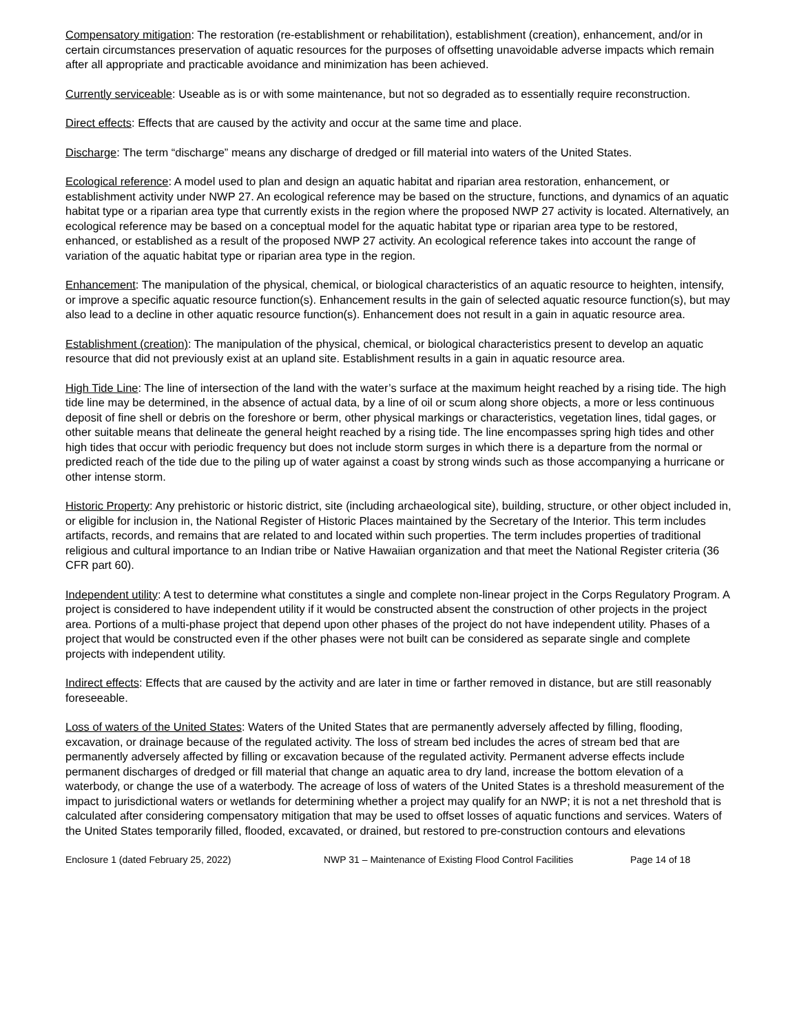Compensatory mitigation: The restoration (re-establishment or rehabilitation), establishment (creation), enhancement, and/or in certain circumstances preservation of aquatic resources for the purposes of offsetting unavoidable adverse impacts which remain after all appropriate and practicable avoidance and minimization has been achieved.
Currently serviceable: Useable as is or with some maintenance, but not so degraded as to essentially require reconstruction.
Direct effects: Effects that are caused by the activity and occur at the same time and place.
Discharge: The term “discharge” means any discharge of dredged or fill material into waters of the United States.
Ecological reference: A model used to plan and design an aquatic habitat and riparian area restoration, enhancement, or establishment activity under NWP 27. An ecological reference may be based on the structure, functions, and dynamics of an aquatic habitat type or a riparian area type that currently exists in the region where the proposed NWP 27 activity is located. Alternatively, an ecological reference may be based on a conceptual model for the aquatic habitat type or riparian area type to be restored, enhanced, or established as a result of the proposed NWP 27 activity. An ecological reference takes into account the range of variation of the aquatic habitat type or riparian area type in the region.
Enhancement: The manipulation of the physical, chemical, or biological characteristics of an aquatic resource to heighten, intensify, or improve a specific aquatic resource function(s). Enhancement results in the gain of selected aquatic resource function(s), but may also lead to a decline in other aquatic resource function(s). Enhancement does not result in a gain in aquatic resource area.
Establishment (creation): The manipulation of the physical, chemical, or biological characteristics present to develop an aquatic resource that did not previously exist at an upland site. Establishment results in a gain in aquatic resource area.
High Tide Line: The line of intersection of the land with the water’s surface at the maximum height reached by a rising tide. The high tide line may be determined, in the absence of actual data, by a line of oil or scum along shore objects, a more or less continuous deposit of fine shell or debris on the foreshore or berm, other physical markings or characteristics, vegetation lines, tidal gages, or other suitable means that delineate the general height reached by a rising tide. The line encompasses spring high tides and other high tides that occur with periodic frequency but does not include storm surges in which there is a departure from the normal or predicted reach of the tide due to the piling up of water against a coast by strong winds such as those accompanying a hurricane or other intense storm.
Historic Property: Any prehistoric or historic district, site (including archaeological site), building, structure, or other object included in, or eligible for inclusion in, the National Register of Historic Places maintained by the Secretary of the Interior. This term includes artifacts, records, and remains that are related to and located within such properties. The term includes properties of traditional religious and cultural importance to an Indian tribe or Native Hawaiian organization and that meet the National Register criteria (36 CFR part 60).
Independent utility: A test to determine what constitutes a single and complete non-linear project in the Corps Regulatory Program. A project is considered to have independent utility if it would be constructed absent the construction of other projects in the project area. Portions of a multi-phase project that depend upon other phases of the project do not have independent utility. Phases of a project that would be constructed even if the other phases were not built can be considered as separate single and complete projects with independent utility.
Indirect effects: Effects that are caused by the activity and are later in time or farther removed in distance, but are still reasonably foreseeable.
Loss of waters of the United States: Waters of the United States that are permanently adversely affected by filling, flooding, excavation, or drainage because of the regulated activity. The loss of stream bed includes the acres of stream bed that are permanently adversely affected by filling or excavation because of the regulated activity. Permanent adverse effects include permanent discharges of dredged or fill material that change an aquatic area to dry land, increase the bottom elevation of a waterbody, or change the use of a waterbody. The acreage of loss of waters of the United States is a threshold measurement of the impact to jurisdictional waters or wetlands for determining whether a project may qualify for an NWP; it is not a net threshold that is calculated after considering compensatory mitigation that may be used to offset losses of aquatic functions and services. Waters of the United States temporarily filled, flooded, excavated, or drained, but restored to pre-construction contours and elevations
Enclosure 1 (dated February 25, 2022) NWP 31 – Maintenance of Existing Flood Control Facilities Page 14 of 18